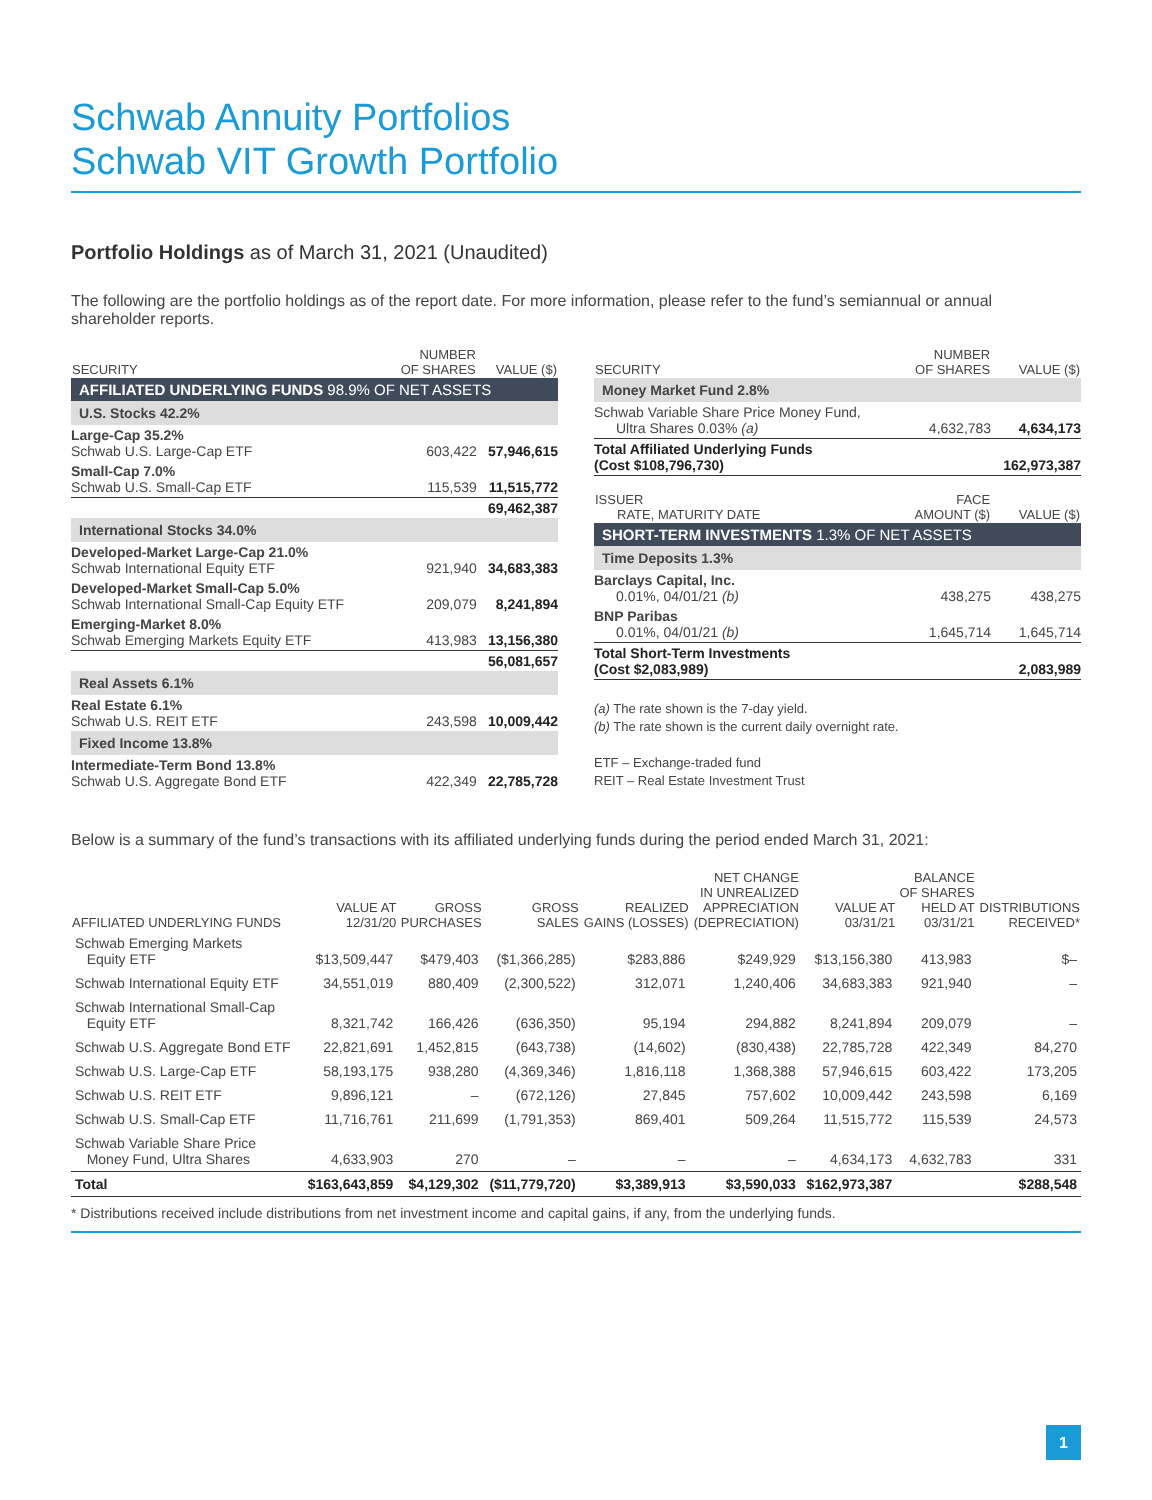Schwab Annuity Portfolios
Schwab VIT Growth Portfolio
Portfolio Holdings as of March 31, 2021 (Unaudited)
The following are the portfolio holdings as of the report date. For more information, please refer to the fund’s semiannual or annual shareholder reports.
| SECURITY | NUMBER OF SHARES | VALUE ($) |
| --- | --- | --- |
| AFFILIATED UNDERLYING FUNDS 98.9% OF NET ASSETS | | |
| U.S. Stocks 42.2% | | |
| Large-Cap 35.2% Schwab U.S. Large-Cap ETF | 603,422 | 57,946,615 |
| Small-Cap 7.0% Schwab U.S. Small-Cap ETF | 115,539 | 11,515,772 |
| | | 69,462,387 |
| International Stocks 34.0% | | |
| Developed-Market Large-Cap 21.0% Schwab International Equity ETF | 921,940 | 34,683,383 |
| Developed-Market Small-Cap 5.0% Schwab International Small-Cap Equity ETF | 209,079 | 8,241,894 |
| Emerging-Market 8.0% Schwab Emerging Markets Equity ETF | 413,983 | 13,156,380 |
| | | 56,081,657 |
| Real Assets 6.1% | | |
| Real Estate 6.1% Schwab U.S. REIT ETF | 243,598 | 10,009,442 |
| Fixed Income 13.8% | | |
| Intermediate-Term Bond 13.8% Schwab U.S. Aggregate Bond ETF | 422,349 | 22,785,728 |
| SECURITY | NUMBER OF SHARES | VALUE ($) |
| --- | --- | --- |
| Money Market Fund 2.8% | | |
| Schwab Variable Share Price Money Fund, Ultra Shares 0.03% (a) | 4,632,783 | 4,634,173 |
| Total Affiliated Underlying Funds (Cost $108,796,730) | | 162,973,387 |
| ISSUER RATE, MATURITY DATE | FACE AMOUNT ($) | VALUE ($) |
| SHORT-TERM INVESTMENTS 1.3% OF NET ASSETS | | |
| Time Deposits 1.3% | | |
| Barclays Capital, Inc. 0.01%, 04/01/21 (b) | 438,275 | 438,275 |
| BNP Paribas 0.01%, 04/01/21 (b) | 1,645,714 | 1,645,714 |
| Total Short-Term Investments (Cost $2,083,989) | | 2,083,989 |
(a) The rate shown is the 7-day yield.
(b) The rate shown is the current daily overnight rate.
ETF – Exchange-traded fund
REIT – Real Estate Investment Trust
Below is a summary of the fund’s transactions with its affiliated underlying funds during the period ended March 31, 2021:
| AFFILIATED UNDERLYING FUNDS | VALUE AT 12/31/20 | GROSS PURCHASES | GROSS SALES | REALIZED GAINS (LOSSES) | NET CHANGE IN UNREALIZED APPRECIATION (DEPRECIATION) | VALUE AT 03/31/21 | BALANCE OF SHARES HELD AT 03/31/21 | DISTRIBUTIONS RECEIVED* |
| --- | --- | --- | --- | --- | --- | --- | --- | --- |
| Schwab Emerging Markets Equity ETF | $13,509,447 | $479,403 | ($1,366,285) | $283,886 | $249,929 | $13,156,380 | 413,983 | $– |
| Schwab International Equity ETF | 34,551,019 | 880,409 | (2,300,522) | 312,071 | 1,240,406 | 34,683,383 | 921,940 | – |
| Schwab International Small-Cap Equity ETF | 8,321,742 | 166,426 | (636,350) | 95,194 | 294,882 | 8,241,894 | 209,079 | – |
| Schwab U.S. Aggregate Bond ETF | 22,821,691 | 1,452,815 | (643,738) | (14,602) | (830,438) | 22,785,728 | 422,349 | 84,270 |
| Schwab U.S. Large-Cap ETF | 58,193,175 | 938,280 | (4,369,346) | 1,816,118 | 1,368,388 | 57,946,615 | 603,422 | 173,205 |
| Schwab U.S. REIT ETF | 9,896,121 | – | (672,126) | 27,845 | 757,602 | 10,009,442 | 243,598 | 6,169 |
| Schwab U.S. Small-Cap ETF | 11,716,761 | 211,699 | (1,791,353) | 869,401 | 509,264 | 11,515,772 | 115,539 | 24,573 |
| Schwab Variable Share Price Money Fund, Ultra Shares | 4,633,903 | 270 | – | – | – | 4,634,173 | 4,632,783 | 331 |
| Total | $163,643,859 | $4,129,302 | ($11,779,720) | $3,389,913 | $3,590,033 | $162,973,387 | | $288,548 |
* Distributions received include distributions from net investment income and capital gains, if any, from the underlying funds.
1